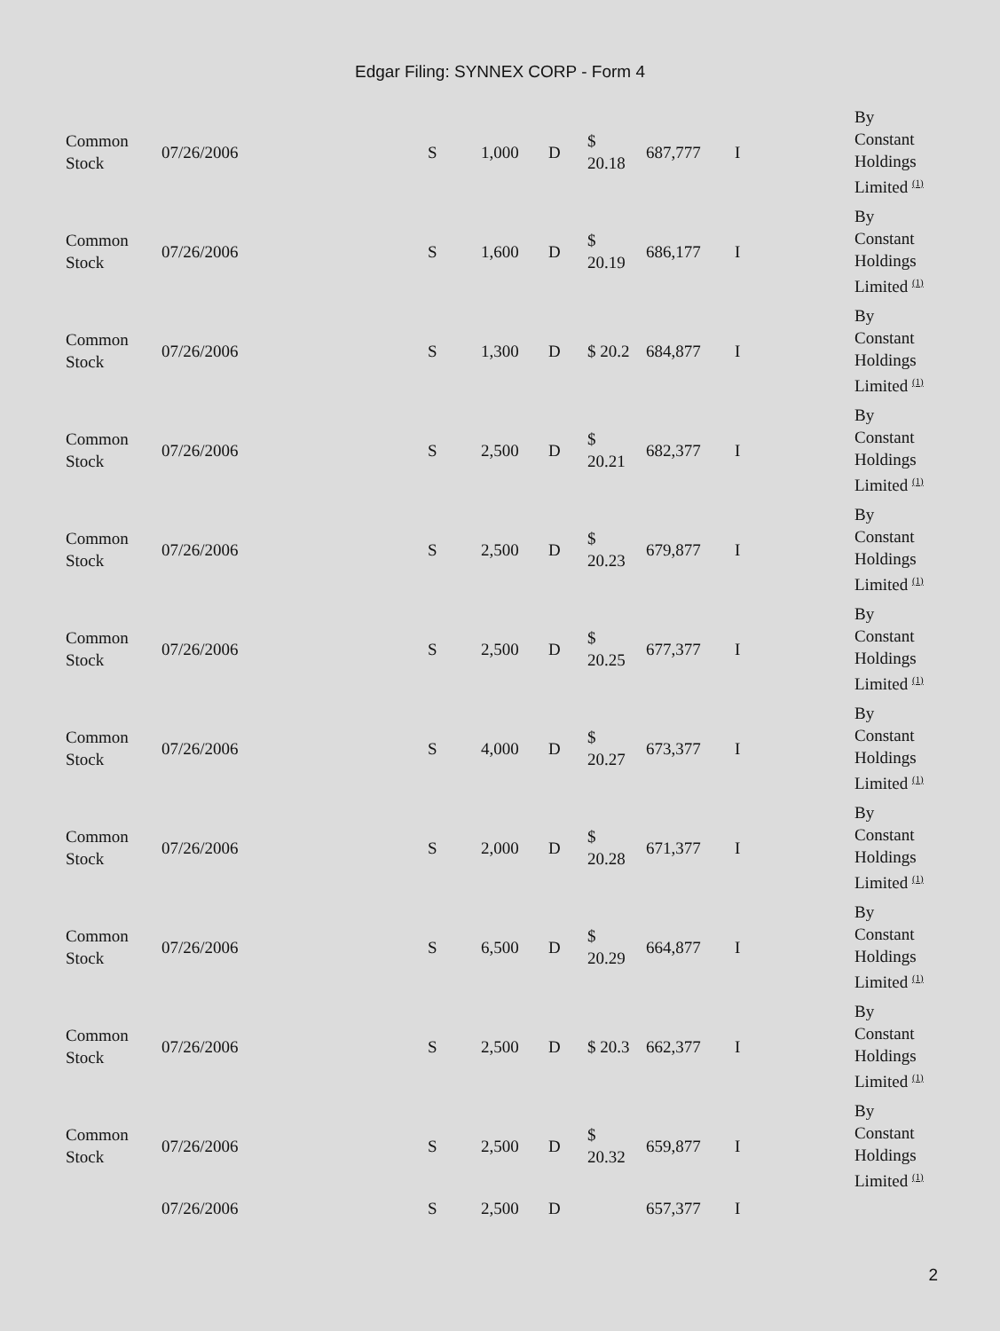Edgar Filing: SYNNEX CORP - Form 4
| Common Stock | 07/26/2006 | S | 1,000 | D | $ 20.18 | 687,777 | I | By Constant Holdings Limited <sup>(1)</sup> |
| Common Stock | 07/26/2006 | S | 1,600 | D | $ 20.19 | 686,177 | I | By Constant Holdings Limited <sup>(1)</sup> |
| Common Stock | 07/26/2006 | S | 1,300 | D | $ 20.2 | 684,877 | I | By Constant Holdings Limited <sup>(1)</sup> |
| Common Stock | 07/26/2006 | S | 2,500 | D | $ 20.21 | 682,377 | I | By Constant Holdings Limited <sup>(1)</sup> |
| Common Stock | 07/26/2006 | S | 2,500 | D | $ 20.23 | 679,877 | I | By Constant Holdings Limited <sup>(1)</sup> |
| Common Stock | 07/26/2006 | S | 2,500 | D | $ 20.25 | 677,377 | I | By Constant Holdings Limited <sup>(1)</sup> |
| Common Stock | 07/26/2006 | S | 4,000 | D | $ 20.27 | 673,377 | I | By Constant Holdings Limited <sup>(1)</sup> |
| Common Stock | 07/26/2006 | S | 2,000 | D | $ 20.28 | 671,377 | I | By Constant Holdings Limited <sup>(1)</sup> |
| Common Stock | 07/26/2006 | S | 6,500 | D | $ 20.29 | 664,877 | I | By Constant Holdings Limited <sup>(1)</sup> |
| Common Stock | 07/26/2006 | S | 2,500 | D | $ 20.3 | 662,377 | I | By Constant Holdings Limited <sup>(1)</sup> |
| Common Stock | 07/26/2006 | S | 2,500 | D | $ 20.32 | 659,877 | I | By Constant Holdings Limited <sup>(1)</sup> |
| | 07/26/2006 | S | 2,500 | D | | 657,377 | I | |
2